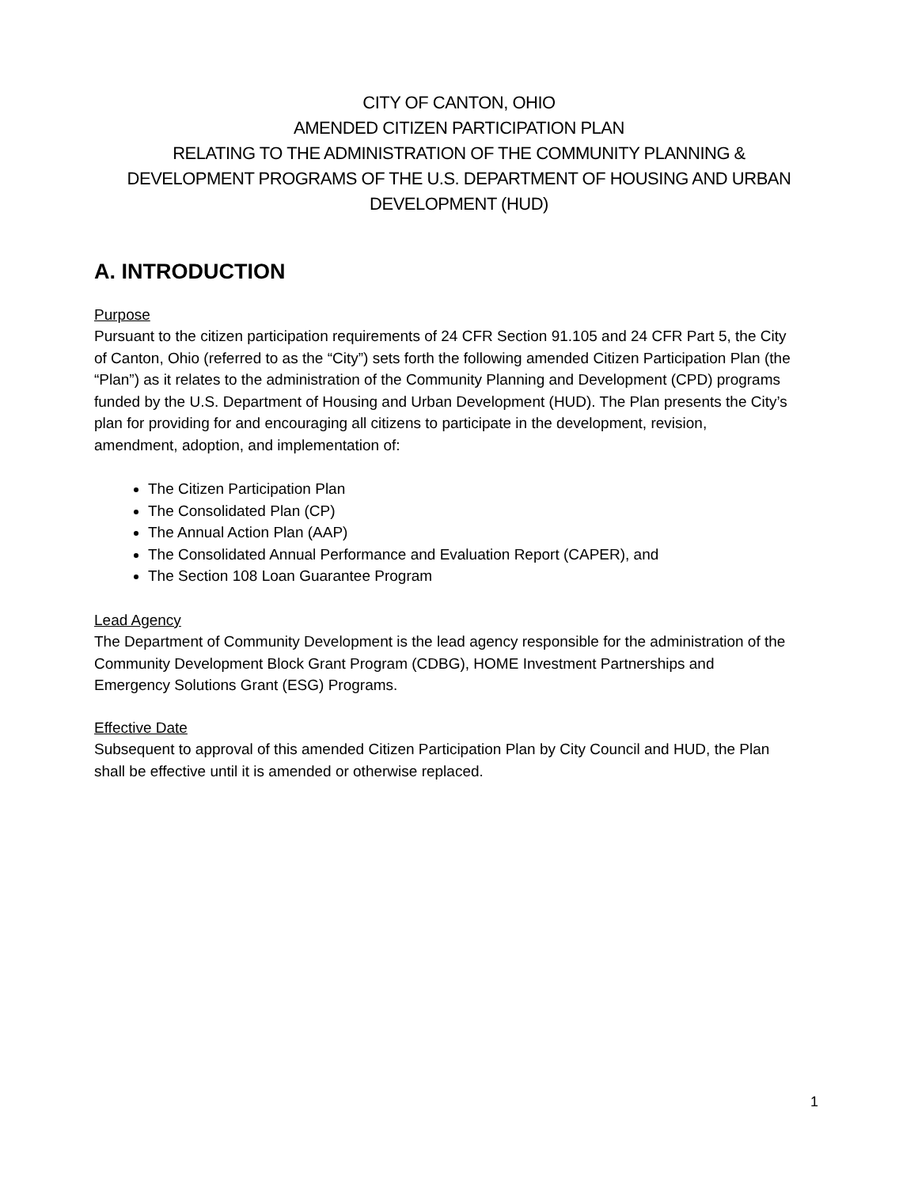CITY OF CANTON, OHIO
AMENDED CITIZEN PARTICIPATION PLAN
RELATING TO THE ADMINISTRATION OF THE COMMUNITY PLANNING &
DEVELOPMENT PROGRAMS OF THE U.S. DEPARTMENT OF HOUSING AND URBAN
DEVELOPMENT (HUD)
A. INTRODUCTION
Purpose
Pursuant to the citizen participation requirements of 24 CFR Section 91.105 and 24 CFR Part 5, the City of Canton, Ohio (referred to as the “City”) sets forth the following amended Citizen Participation Plan (the “Plan”) as it relates to the administration of the Community Planning and Development (CPD) programs funded by the U.S. Department of Housing and Urban Development (HUD). The Plan presents the City’s plan for providing for and encouraging all citizens to participate in the development, revision, amendment, adoption, and implementation of:
The Citizen Participation Plan
The Consolidated Plan (CP)
The Annual Action Plan (AAP)
The Consolidated Annual Performance and Evaluation Report (CAPER), and
The Section 108 Loan Guarantee Program
Lead Agency
The Department of Community Development is the lead agency responsible for the administration of the Community Development Block Grant Program (CDBG), HOME Investment Partnerships and Emergency Solutions Grant (ESG) Programs.
Effective Date
Subsequent to approval of this amended Citizen Participation Plan by City Council and HUD, the Plan shall be effective until it is amended or otherwise replaced.
1